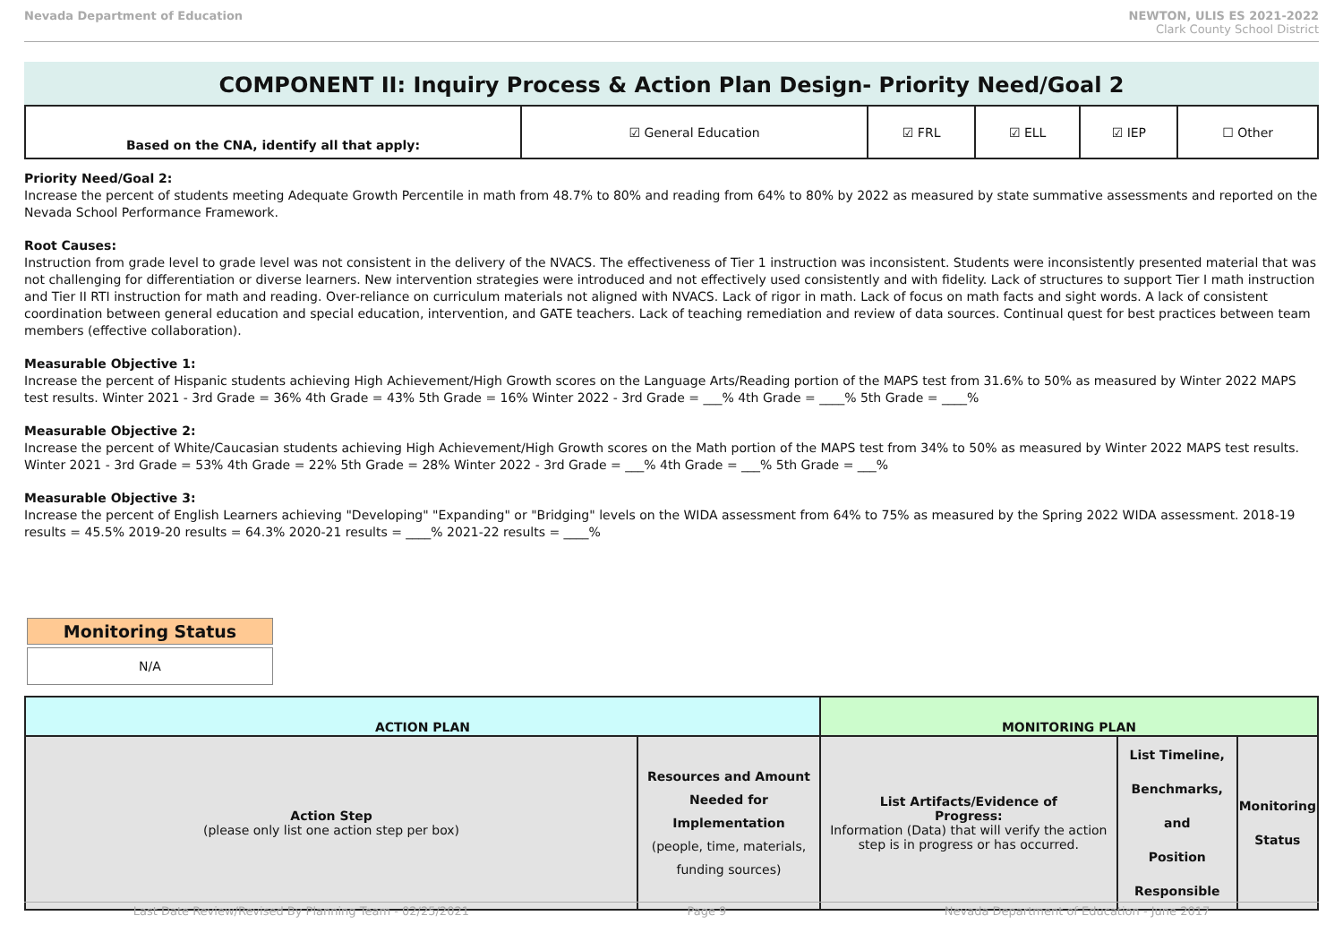Nevada Department of Education NEWTON, ULIS ES 2021-2022
Clark County School District
COMPONENT II: Inquiry Process & Action Plan Design- Priority Need/Goal 2
| Based on the CNA, identify all that apply: | ☑ General Education | ☑ FRL | ☑ ELL | ☑ IEP | ☐ Other |
Priority Need/Goal 2:
Increase the percent of students meeting Adequate Growth Percentile in math from 48.7% to 80% and reading from 64% to 80% by 2022 as measured by state summative assessments and reported on the Nevada School Performance Framework.
Root Causes:
Instruction from grade level to grade level was not consistent in the delivery of the NVACS. The effectiveness of Tier 1 instruction was inconsistent. Students were inconsistently presented material that was not challenging for differentiation or diverse learners. New intervention strategies were introduced and not effectively used consistently and with fidelity. Lack of structures to support Tier I math instruction and Tier II RTI instruction for math and reading. Over-reliance on curriculum materials not aligned with NVACS. Lack of rigor in math. Lack of focus on math facts and sight words. A lack of consistent coordination between general education and special education, intervention, and GATE teachers. Lack of teaching remediation and review of data sources. Continual quest for best practices between team members (effective collaboration).
Measurable Objective 1:
Increase the percent of Hispanic students achieving High Achievement/High Growth scores on the Language Arts/Reading portion of the MAPS test from 31.6% to 50% as measured by Winter 2022 MAPS test results. Winter 2021 - 3rd Grade = 36% 4th Grade = 43% 5th Grade = 16% Winter 2022 - 3rd Grade = ___% 4th Grade = ____% 5th Grade = ____%
Measurable Objective 2:
Increase the percent of White/Caucasian students achieving High Achievement/High Growth scores on the Math portion of the MAPS test from 34% to 50% as measured by Winter 2022 MAPS test results. Winter 2021 - 3rd Grade = 53% 4th Grade = 22% 5th Grade = 28% Winter 2022 - 3rd Grade = ___% 4th Grade = ___% 5th Grade = ___%
Measurable Objective 3:
Increase the percent of English Learners achieving "Developing" "Expanding" or "Bridging" levels on the WIDA assessment from 64% to 75% as measured by the Spring 2022 WIDA assessment. 2018-19 results = 45.5% 2019-20 results = 64.3% 2020-21 results = ____% 2021-22 results = ____%
Monitoring Status
N/A
| ACTION PLAN | | MONITORING PLAN | | |
| --- | --- | --- | --- | --- |
| Action Step (please only list one action step per box) | Resources and Amount Needed for Implementation (people, time, materials, funding sources) | List Artifacts/Evidence of Progress: Information (Data) that will verify the action step is in progress or has occurred. | List Timeline, Benchmarks, and Position Responsible | Monitoring Status |
Last Date Review/Revised By Planning Team - 02/25/2021 Page 9 Nevada Department of Education - June 2017